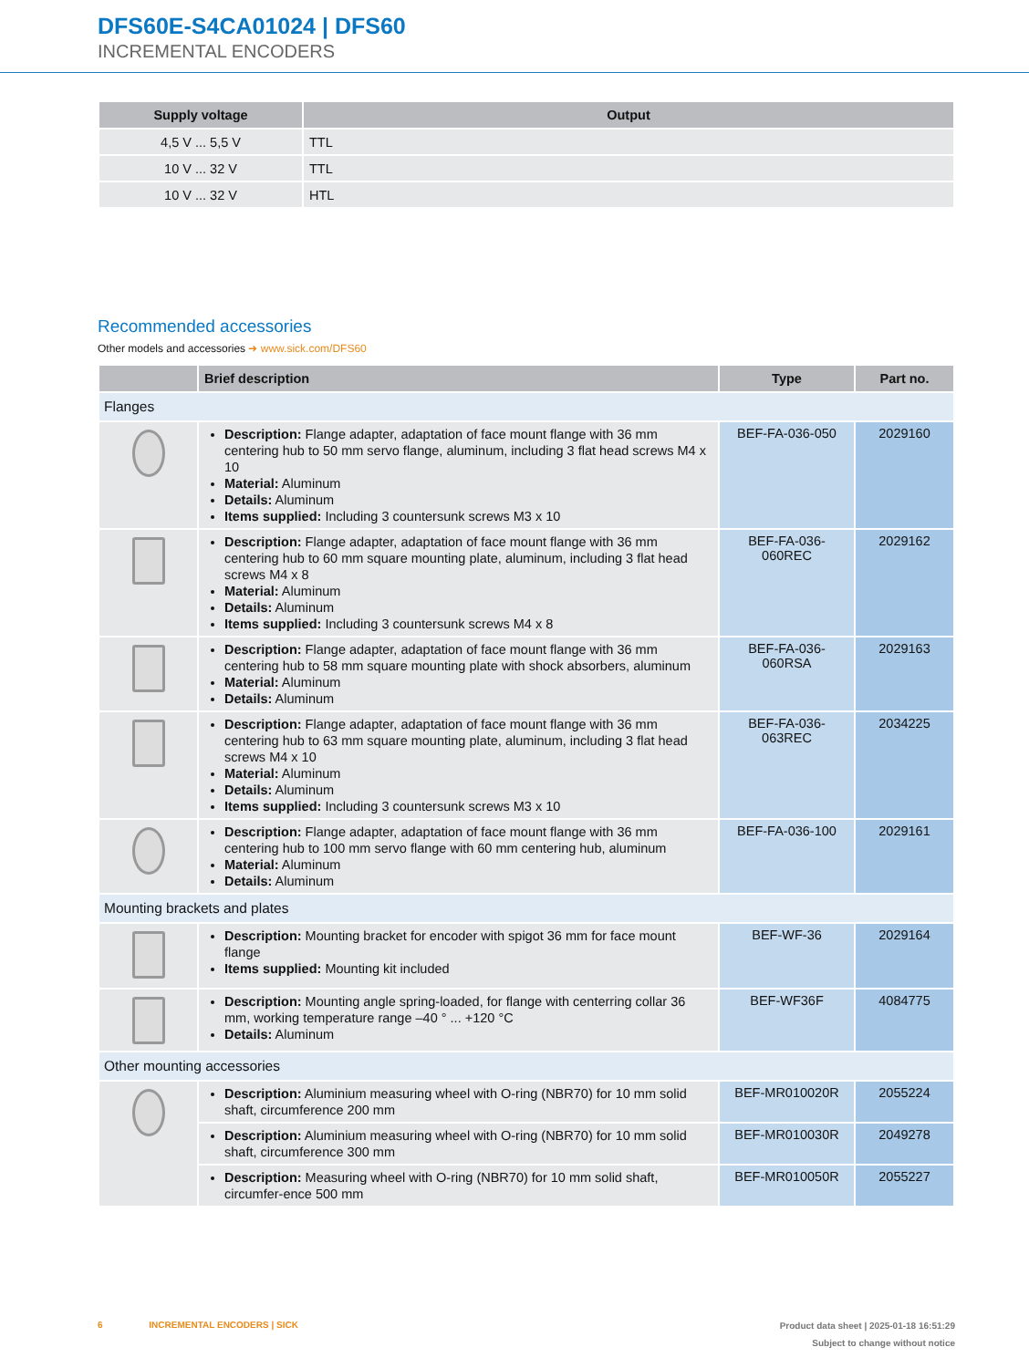DFS60E-S4CA01024 | DFS60
INCREMENTAL ENCODERS
| Supply voltage | Output |
| --- | --- |
| 4,5 V ... 5,5 V | TTL |
| 10 V ... 32 V | TTL |
| 10 V ... 32 V | HTL |
Recommended accessories
Other models and accessories ➜ www.sick.com/DFS60
| | Brief description | Type | Part no. |
| --- | --- | --- | --- |
| Flanges | | | |
| | Description: Flange adapter, adaptation of face mount flange with 36 mm centering hub to 50 mm servo flange, aluminum, including 3 flat head screws M4 x 10 Material: Aluminum Details: Aluminum Items supplied: Including 3 countersunk screws M3 x 10 | BEF-FA-036-050 | 2029160 |
| | Description: Flange adapter, adaptation of face mount flange with 36 mm centering hub to 60 mm square mounting plate, aluminum, including 3 flat head screws M4 x 8 Material: Aluminum Details: Aluminum Items supplied: Including 3 countersunk screws M4 x 8 | BEF-FA-036-060REC | 2029162 |
| | Description: Flange adapter, adaptation of face mount flange with 36 mm centering hub to 58 mm square mounting plate with shock absorbers, aluminum Material: Aluminum Details: Aluminum | BEF-FA-036-060RSA | 2029163 |
| | Description: Flange adapter, adaptation of face mount flange with 36 mm centering hub to 63 mm square mounting plate, aluminum, including 3 flat head screws M4 x 10 Material: Aluminum Details: Aluminum Items supplied: Including 3 countersunk screws M3 x 10 | BEF-FA-036-063REC | 2034225 |
| | Description: Flange adapter, adaptation of face mount flange with 36 mm centering hub to 100 mm servo flange with 60 mm centering hub, aluminum Material: Aluminum Details: Aluminum | BEF-FA-036-100 | 2029161 |
| Mounting brackets and plates | | | |
| | Description: Mounting bracket for encoder with spigot 36 mm for face mount flange Items supplied: Mounting kit included | BEF-WF-36 | 2029164 |
| | Description: Mounting angle spring-loaded, for flange with centerring collar 36 mm, working temperature range –40 ° ... +120 °C Details: Aluminum | BEF-WF36F | 4084775 |
| Other mounting accessories | | | |
| | Description: Aluminium measuring wheel with O-ring (NBR70) for 10 mm solid shaft, circumference 200 mm | BEF-MR010020R | 2055224 |
| | Description: Aluminium measuring wheel with O-ring (NBR70) for 10 mm solid shaft, circumference 300 mm | BEF-MR010030R | 2049278 |
| | Description: Measuring wheel with O-ring (NBR70) for 10 mm solid shaft, circumfer-ence 500 mm | BEF-MR010050R | 2055227 |
6 INCREMENTAL ENCODERS | SICK
Product data sheet | 2025-01-18 16:51:29
Subject to change without notice